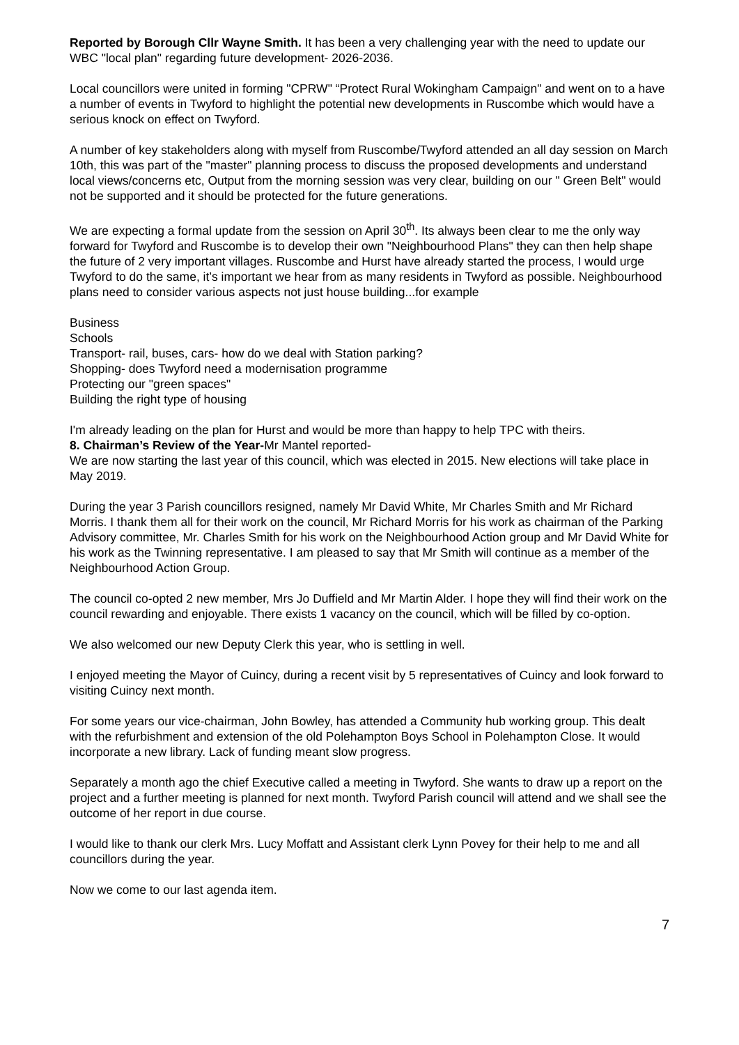Reported by Borough Cllr Wayne Smith. It has been a very challenging year with the need to update our WBC "local plan" regarding future development- 2026-2036.
Local councillors were united in forming "CPRW" “Protect Rural Wokingham Campaign" and went on to a have a number of events in Twyford to highlight the potential new developments in Ruscombe which would have a serious knock on effect on Twyford.
A number of key stakeholders along with myself from Ruscombe/Twyford attended an all day session on March 10th, this was part of the "master" planning process to discuss the proposed developments and understand local views/concerns etc, Output from the morning session was very clear, building on our " Green Belt" would not be supported and it should be protected for the future generations.
We are expecting a formal update from the session on April 30<sup>th</sup>. Its always been clear to me the only way forward for Twyford and Ruscombe is to develop their own "Neighbourhood Plans" they can then help shape the future of 2 very important villages. Ruscombe and Hurst have already started the process, I would urge Twyford to do the same, it’s important we hear from as many residents in Twyford as possible. Neighbourhood plans need to consider various aspects not just house building...for example
Business
Schools
Transport- rail, buses, cars- how do we deal with Station parking?
Shopping- does Twyford need a modernisation programme
Protecting our "green spaces"
Building the right type of housing
I'm already leading on the plan for Hurst and would be more than happy to help TPC with theirs.
8. Chairman’s Review of the Year-Mr Mantel reported-
We are now starting the last year of this council, which was elected in 2015. New elections will take place in May 2019.
During the year 3 Parish councillors resigned, namely Mr David White, Mr Charles Smith and Mr Richard Morris. I thank them all for their work on the council, Mr Richard Morris for his work as chairman of the Parking Advisory committee, Mr. Charles Smith for his work on the Neighbourhood Action group and Mr David White for his work as the Twinning representative. I am pleased to say that Mr Smith will continue as a member of the Neighbourhood Action Group.
The council co-opted 2 new member, Mrs Jo Duffield and Mr Martin Alder. I hope they will find their work on the council rewarding and enjoyable. There exists 1 vacancy on the council, which will be filled by co-option.
We also welcomed our new Deputy Clerk this year, who is settling in well.
I enjoyed meeting the Mayor of Cuincy, during a recent visit by 5 representatives of Cuincy and look forward to visiting Cuincy next month.
For some years our vice-chairman, John Bowley, has attended a Community hub working group. This dealt with the refurbishment and extension of the old Polehampton Boys School in Polehampton Close. It would incorporate a new library. Lack of funding meant slow progress.
Separately a month ago the chief Executive called a meeting in Twyford. She wants to draw up a report on the project and a further meeting is planned for next month. Twyford Parish council will attend and we shall see the outcome of her report in due course.
I would like to thank our clerk Mrs. Lucy Moffatt and Assistant clerk Lynn Povey for their help to me and all councillors during the year.
Now we come to our last agenda item.
7